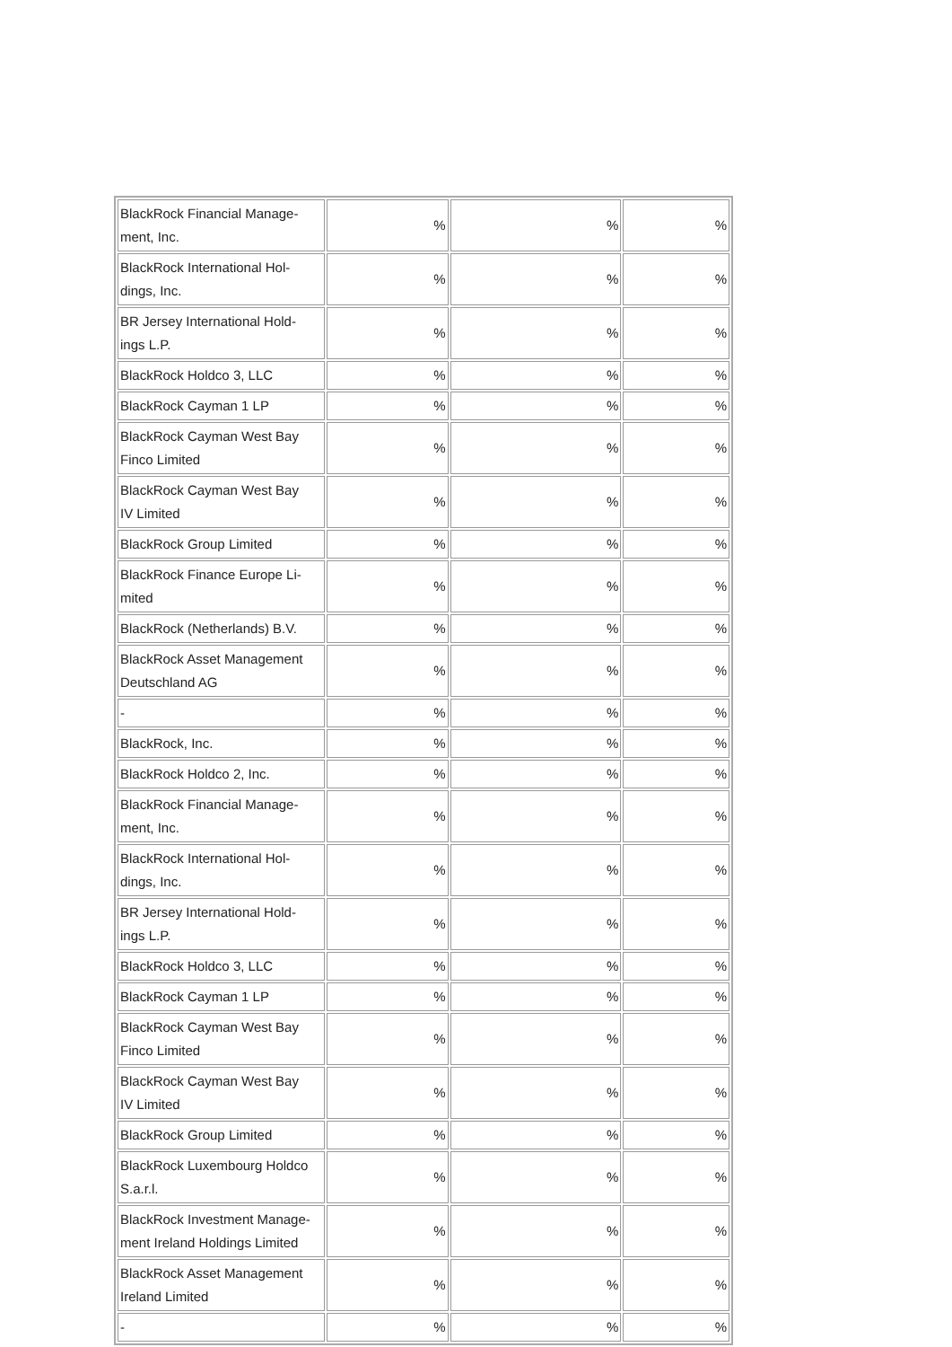| BlackRock Financial Manage- ment, Inc. | % | % | % |
| BlackRock International Hol- dings, Inc. | % | % | % |
| BR Jersey International Hold- ings L.P. | % | % | % |
| BlackRock Holdco 3, LLC | % | % | % |
| BlackRock Cayman 1 LP | % | % | % |
| BlackRock Cayman West Bay Finco Limited | % | % | % |
| BlackRock Cayman West Bay IV Limited | % | % | % |
| BlackRock Group Limited | % | % | % |
| BlackRock Finance Europe Li- mited | % | % | % |
| BlackRock (Netherlands) B.V. | % | % | % |
| BlackRock Asset Management Deutschland AG | % | % | % |
| - | % | % | % |
| BlackRock, Inc. | % | % | % |
| BlackRock Holdco 2, Inc. | % | % | % |
| BlackRock Financial Manage- ment, Inc. | % | % | % |
| BlackRock International Hol- dings, Inc. | % | % | % |
| BR Jersey International Hold- ings L.P. | % | % | % |
| BlackRock Holdco 3, LLC | % | % | % |
| BlackRock Cayman 1 LP | % | % | % |
| BlackRock Cayman West Bay Finco Limited | % | % | % |
| BlackRock Cayman West Bay IV Limited | % | % | % |
| BlackRock Group Limited | % | % | % |
| BlackRock Luxembourg Holdco S.a.r.l. | % | % | % |
| BlackRock Investment Manage- ment Ireland Holdings Limited | % | % | % |
| BlackRock Asset Management Ireland Limited | % | % | % |
| - | % | % | % |